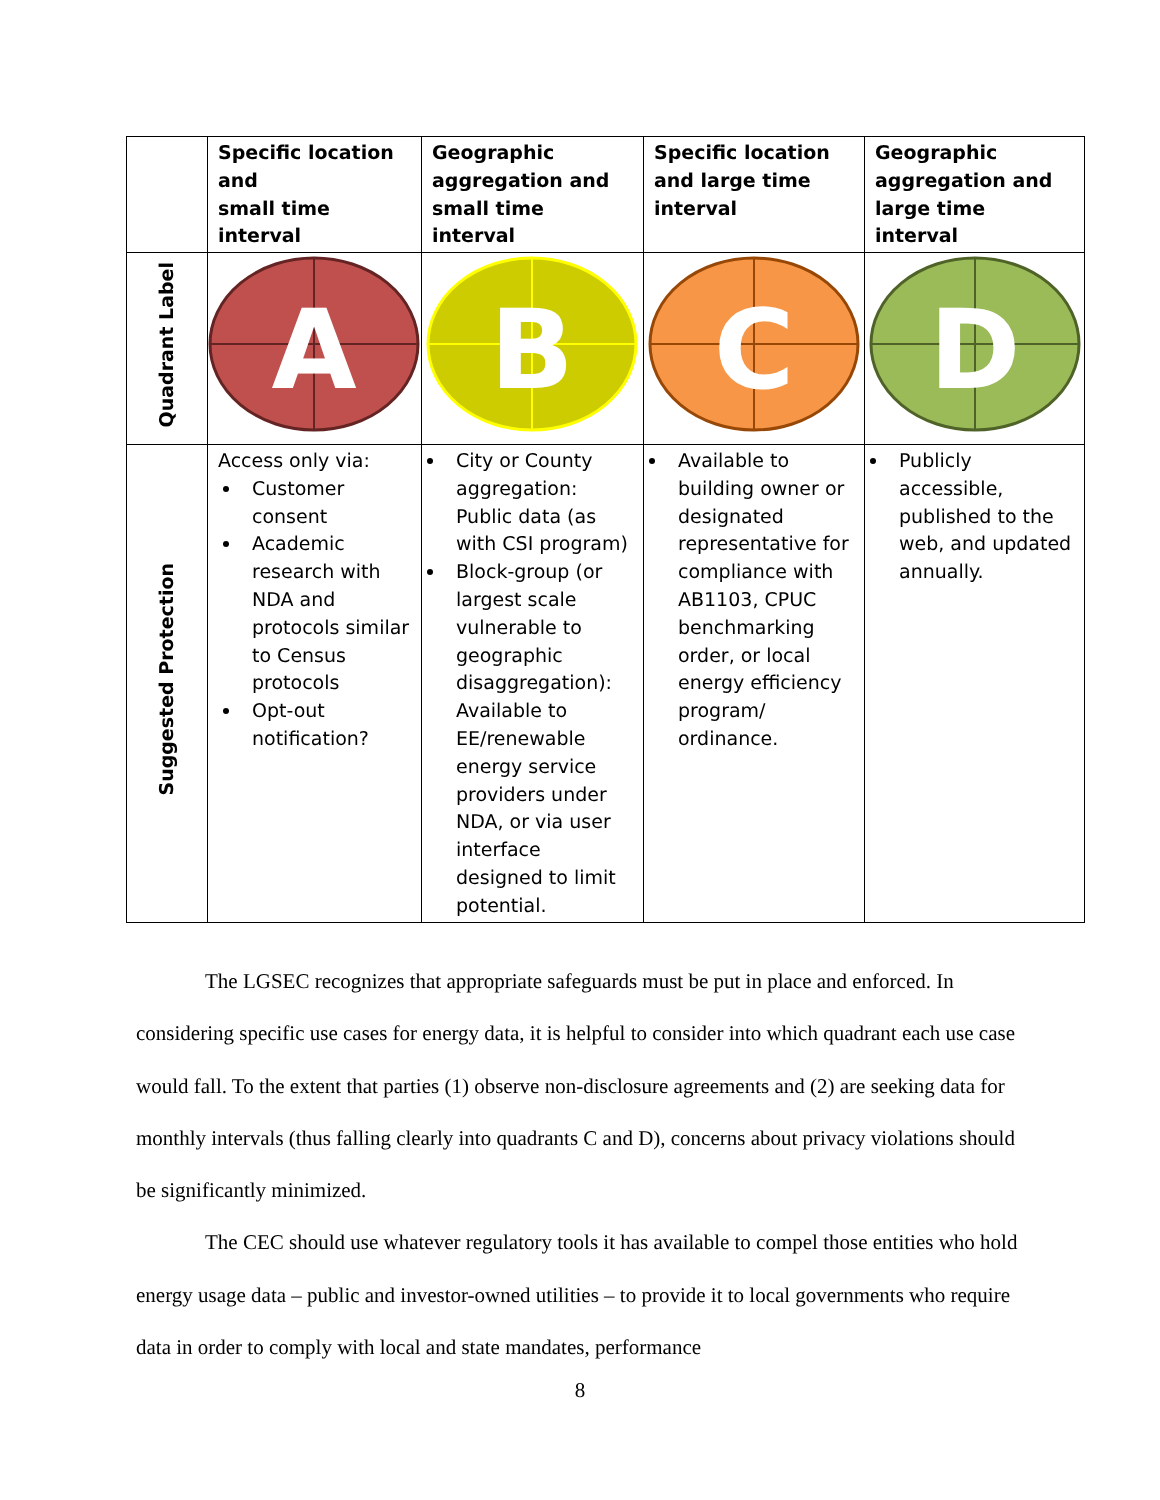| | Specific location and small time interval | Geographic aggregation and small time interval | Specific location and large time interval | Geographic aggregation and large time interval |
| --- | --- | --- | --- | --- |
| Quadrant Label | A | B | C | D |
| Suggested Protection | Access only via: Customer consent Academic research with NDA and protocols similar to Census protocols Opt-out notification? | City or County aggregation: Public data (as with CSI program) Block-group (or largest scale vulnerable to geographic disaggregation): Available to EE/renewable energy service providers under NDA, or via user interface designed to limit potential. | Available to building owner or designated representative for compliance with AB1103, CPUC benchmarking order, or local energy efficiency program/ ordinance. | Publicly accessible, published to the web, and updated annually. |
The LGSEC recognizes that appropriate safeguards must be put in place and enforced. In considering specific use cases for energy data, it is helpful to consider into which quadrant each use case would fall. To the extent that parties (1) observe non-disclosure agreements and (2) are seeking data for monthly intervals (thus falling clearly into quadrants C and D), concerns about privacy violations should be significantly minimized.
The CEC should use whatever regulatory tools it has available to compel those entities who hold energy usage data – public and investor-owned utilities – to provide it to local governments who require data in order to comply with local and state mandates, performance
8